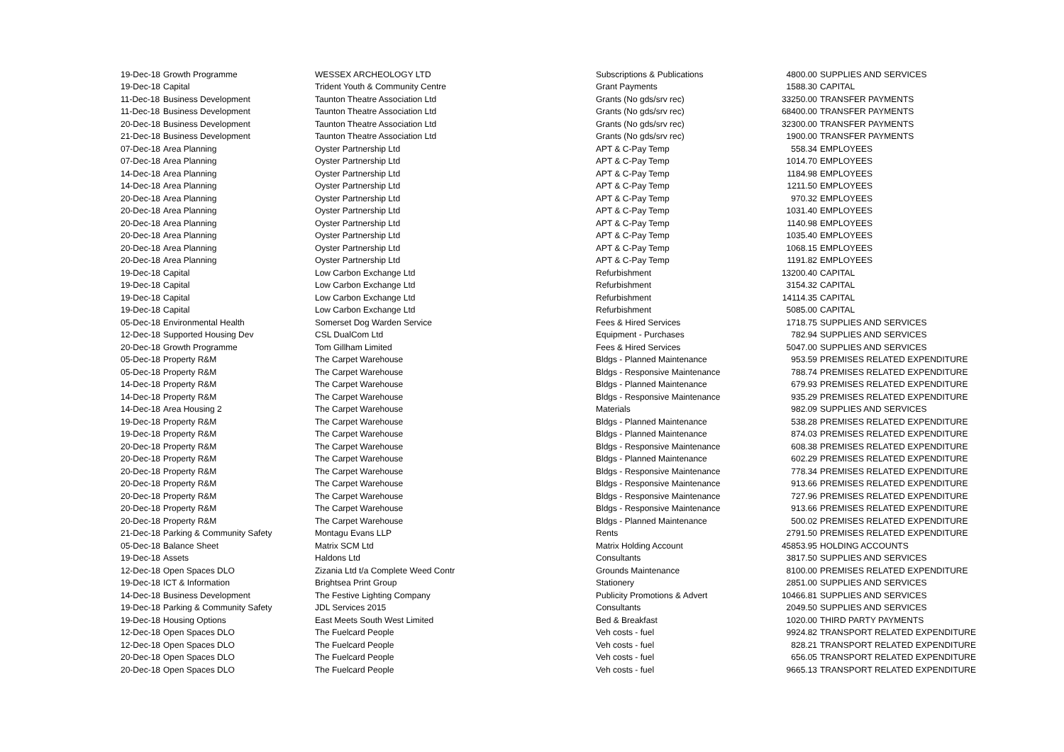| 19-Dec-18 | Growth Programme | WESSEX ARCHEOLOGY LTD | Subscriptions & Publications | 4800.00 | SUPPLIES AND SERVICES |
| 19-Dec-18 | Capital | Trident Youth & Community Centre | Grant Payments | 1588.30 | CAPITAL |
| 11-Dec-18 | Business Development | Taunton Theatre Association Ltd | Grants (No gds/srv rec) | 33250.00 | TRANSFER PAYMENTS |
| 11-Dec-18 | Business Development | Taunton Theatre Association Ltd | Grants (No gds/srv rec) | 68400.00 | TRANSFER PAYMENTS |
| 20-Dec-18 | Business Development | Taunton Theatre Association Ltd | Grants (No gds/srv rec) | 32300.00 | TRANSFER PAYMENTS |
| 21-Dec-18 | Business Development | Taunton Theatre Association Ltd | Grants (No gds/srv rec) | 1900.00 | TRANSFER PAYMENTS |
| 07-Dec-18 | Area Planning | Oyster Partnership Ltd | APT & C-Pay Temp | 558.34 | EMPLOYEES |
| 07-Dec-18 | Area Planning | Oyster Partnership Ltd | APT & C-Pay Temp | 1014.70 | EMPLOYEES |
| 14-Dec-18 | Area Planning | Oyster Partnership Ltd | APT & C-Pay Temp | 1184.98 | EMPLOYEES |
| 14-Dec-18 | Area Planning | Oyster Partnership Ltd | APT & C-Pay Temp | 1211.50 | EMPLOYEES |
| 20-Dec-18 | Area Planning | Oyster Partnership Ltd | APT & C-Pay Temp | 970.32 | EMPLOYEES |
| 20-Dec-18 | Area Planning | Oyster Partnership Ltd | APT & C-Pay Temp | 1031.40 | EMPLOYEES |
| 20-Dec-18 | Area Planning | Oyster Partnership Ltd | APT & C-Pay Temp | 1140.98 | EMPLOYEES |
| 20-Dec-18 | Area Planning | Oyster Partnership Ltd | APT & C-Pay Temp | 1035.40 | EMPLOYEES |
| 20-Dec-18 | Area Planning | Oyster Partnership Ltd | APT & C-Pay Temp | 1068.15 | EMPLOYEES |
| 20-Dec-18 | Area Planning | Oyster Partnership Ltd | APT & C-Pay Temp | 1191.82 | EMPLOYEES |
| 19-Dec-18 | Capital | Low Carbon Exchange Ltd | Refurbishment | 13200.40 | CAPITAL |
| 19-Dec-18 | Capital | Low Carbon Exchange Ltd | Refurbishment | 3154.32 | CAPITAL |
| 19-Dec-18 | Capital | Low Carbon Exchange Ltd | Refurbishment | 14114.35 | CAPITAL |
| 19-Dec-18 | Capital | Low Carbon Exchange Ltd | Refurbishment | 5085.00 | CAPITAL |
| 05-Dec-18 | Environmental Health | Somerset Dog Warden Service | Fees & Hired Services | 1718.75 | SUPPLIES AND SERVICES |
| 12-Dec-18 | Supported Housing Dev | CSL DualCom Ltd | Equipment - Purchases | 782.94 | SUPPLIES AND SERVICES |
| 20-Dec-18 | Growth Programme | Tom Gillham Limited | Fees & Hired Services | 5047.00 | SUPPLIES AND SERVICES |
| 05-Dec-18 | Property R&M | The Carpet Warehouse | Bldgs - Planned Maintenance | 953.59 | PREMISES RELATED EXPENDITURE |
| 05-Dec-18 | Property R&M | The Carpet Warehouse | Bldgs - Responsive Maintenance | 788.74 | PREMISES RELATED EXPENDITURE |
| 14-Dec-18 | Property R&M | The Carpet Warehouse | Bldgs - Planned Maintenance | 679.93 | PREMISES RELATED EXPENDITURE |
| 14-Dec-18 | Property R&M | The Carpet Warehouse | Bldgs - Responsive Maintenance | 935.29 | PREMISES RELATED EXPENDITURE |
| 14-Dec-18 | Area Housing 2 | The Carpet Warehouse | Materials | 982.09 | SUPPLIES AND SERVICES |
| 19-Dec-18 | Property R&M | The Carpet Warehouse | Bldgs - Planned Maintenance | 538.28 | PREMISES RELATED EXPENDITURE |
| 19-Dec-18 | Property R&M | The Carpet Warehouse | Bldgs - Planned Maintenance | 874.03 | PREMISES RELATED EXPENDITURE |
| 20-Dec-18 | Property R&M | The Carpet Warehouse | Bldgs - Responsive Maintenance | 608.38 | PREMISES RELATED EXPENDITURE |
| 20-Dec-18 | Property R&M | The Carpet Warehouse | Bldgs - Planned Maintenance | 602.29 | PREMISES RELATED EXPENDITURE |
| 20-Dec-18 | Property R&M | The Carpet Warehouse | Bldgs - Responsive Maintenance | 778.34 | PREMISES RELATED EXPENDITURE |
| 20-Dec-18 | Property R&M | The Carpet Warehouse | Bldgs - Responsive Maintenance | 913.66 | PREMISES RELATED EXPENDITURE |
| 20-Dec-18 | Property R&M | The Carpet Warehouse | Bldgs - Responsive Maintenance | 727.96 | PREMISES RELATED EXPENDITURE |
| 20-Dec-18 | Property R&M | The Carpet Warehouse | Bldgs - Responsive Maintenance | 913.66 | PREMISES RELATED EXPENDITURE |
| 20-Dec-18 | Property R&M | The Carpet Warehouse | Bldgs - Planned Maintenance | 500.02 | PREMISES RELATED EXPENDITURE |
| 21-Dec-18 | Parking & Community Safety | Montagu Evans LLP | Rents | 2791.50 | PREMISES RELATED EXPENDITURE |
| 05-Dec-18 | Balance Sheet | Matrix SCM Ltd | Matrix Holding Account | 45853.95 | HOLDING ACCOUNTS |
| 19-Dec-18 | Assets | Haldons Ltd | Consultants | 3817.50 | SUPPLIES AND SERVICES |
| 12-Dec-18 | Open Spaces DLO | Zizania Ltd t/a Complete Weed Contr | Grounds Maintenance | 8100.00 | PREMISES RELATED EXPENDITURE |
| 19-Dec-18 | ICT & Information | Brightsea Print Group | Stationery | 2851.00 | SUPPLIES AND SERVICES |
| 14-Dec-18 | Business Development | The Festive Lighting Company | Publicity Promotions & Advert | 10466.81 | SUPPLIES AND SERVICES |
| 19-Dec-18 | Parking & Community Safety | JDL Services 2015 | Consultants | 2049.50 | SUPPLIES AND SERVICES |
| 19-Dec-18 | Housing Options | East Meets South West Limited | Bed & Breakfast | 1020.00 | THIRD PARTY PAYMENTS |
| 12-Dec-18 | Open Spaces DLO | The Fuelcard People | Veh costs - fuel | 9924.82 | TRANSPORT RELATED EXPENDITURE |
| 12-Dec-18 | Open Spaces DLO | The Fuelcard People | Veh costs - fuel | 828.21 | TRANSPORT RELATED EXPENDITURE |
| 20-Dec-18 | Open Spaces DLO | The Fuelcard People | Veh costs - fuel | 656.05 | TRANSPORT RELATED EXPENDITURE |
| 20-Dec-18 | Open Spaces DLO | The Fuelcard People | Veh costs - fuel | 9665.13 | TRANSPORT RELATED EXPENDITURE |